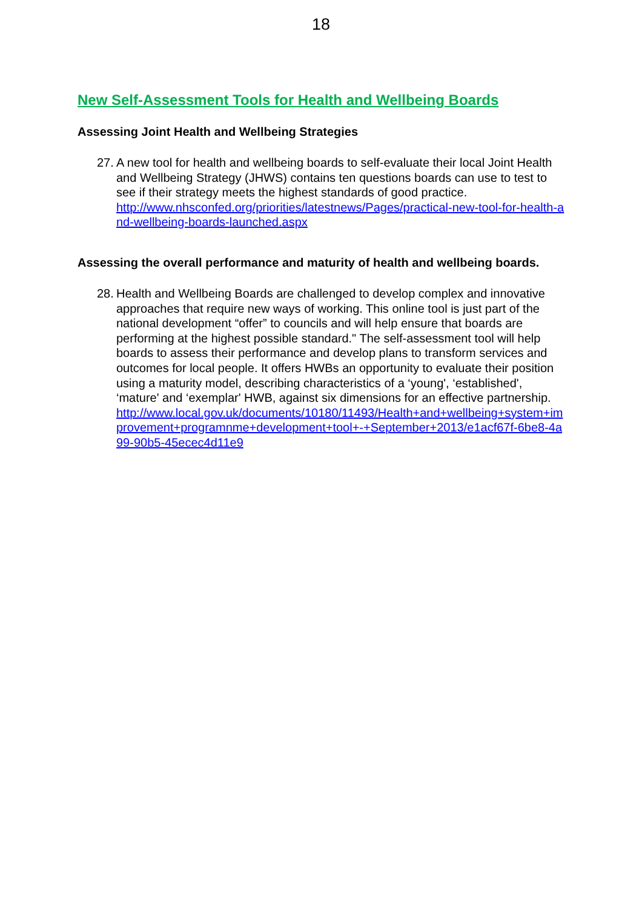18
New Self-Assessment Tools for Health and Wellbeing Boards
Assessing Joint Health and Wellbeing Strategies
27.
A new tool for health and wellbeing boards to self-evaluate their local Joint Health and Wellbeing Strategy (JHWS) contains ten questions boards can use to test to see if their strategy meets the highest standards of good practice.
http://www.nhsconfed.org/priorities/latestnews/Pages/practical-new-tool-for-health-and-wellbeing-boards-launched.aspx
Assessing the overall performance and maturity of health and wellbeing boards.
28.
Health and Wellbeing Boards are challenged to develop complex and innovative approaches that require new ways of working. This online tool is just part of the national development “offer” to councils and will help ensure that boards are performing at the highest possible standard." The self-assessment tool will help boards to assess their performance and develop plans to transform services and outcomes for local people. It offers HWBs an opportunity to evaluate their position using a maturity model, describing characteristics of a ‘young', ‘established', ‘mature' and ‘exemplar' HWB, against six dimensions for an effective partnership.
http://www.local.gov.uk/documents/10180/11493/Health+and+wellbeing+system+improvement+programnme+development+tool+-+September+2013/e1acf67f-6be8-4a99-90b5-45ecec4d11e9